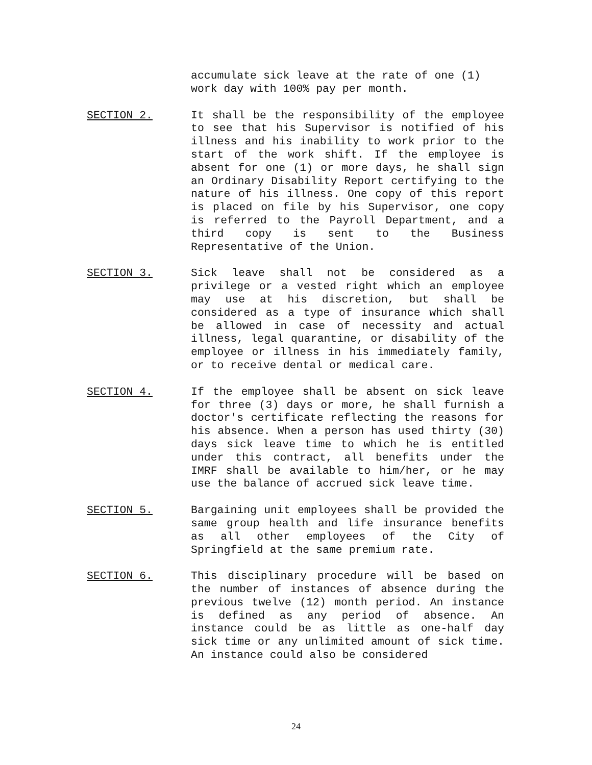accumulate sick leave at the rate of one (1) work day with 100% pay per month.
SECTION 2. It shall be the responsibility of the employee to see that his Supervisor is notified of his illness and his inability to work prior to the start of the work shift. If the employee is absent for one (1) or more days, he shall sign an Ordinary Disability Report certifying to the nature of his illness. One copy of this report is placed on file by his Supervisor, one copy is referred to the Payroll Department, and a third copy is sent to the Business Representative of the Union.
SECTION 3. Sick leave shall not be considered as a privilege or a vested right which an employee may use at his discretion, but shall be considered as a type of insurance which shall be allowed in case of necessity and actual illness, legal quarantine, or disability of the employee or illness in his immediately family, or to receive dental or medical care.
SECTION 4. If the employee shall be absent on sick leave for three (3) days or more, he shall furnish a doctor's certificate reflecting the reasons for his absence. When a person has used thirty (30) days sick leave time to which he is entitled under this contract, all benefits under the IMRF shall be available to him/her, or he may use the balance of accrued sick leave time.
SECTION 5. Bargaining unit employees shall be provided the same group health and life insurance benefits as all other employees of the City of Springfield at the same premium rate.
SECTION 6. This disciplinary procedure will be based on the number of instances of absence during the previous twelve (12) month period. An instance is defined as any period of absence. An instance could be as little as one-half day sick time or any unlimited amount of sick time. An instance could also be considered
24